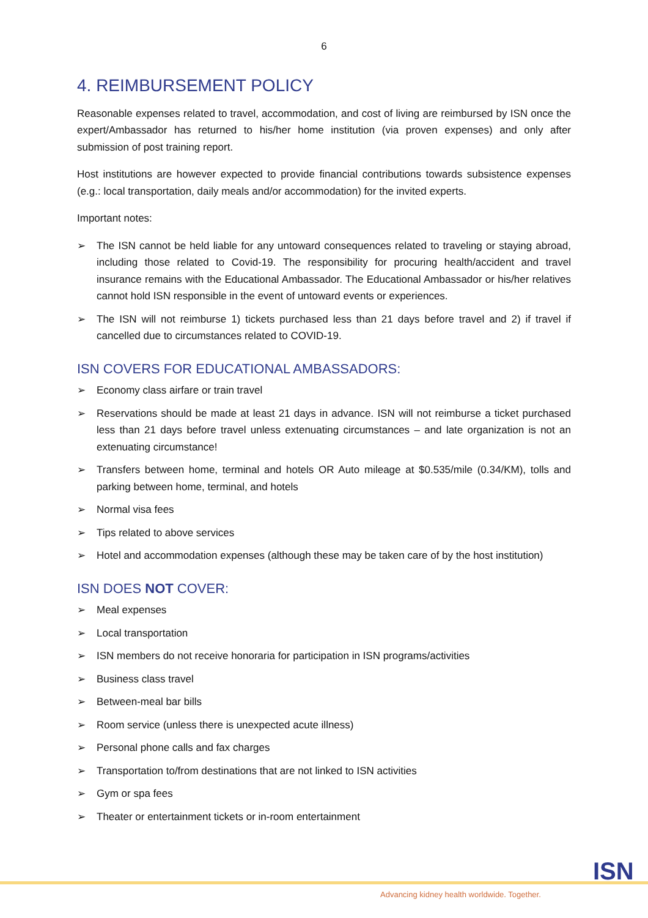6
4. REIMBURSEMENT POLICY
Reasonable expenses related to travel, accommodation, and cost of living are reimbursed by ISN once the expert/Ambassador has returned to his/her home institution (via proven expenses) and only after submission of post training report.
Host institutions are however expected to provide financial contributions towards subsistence expenses (e.g.: local transportation, daily meals and/or accommodation) for the invited experts.
Important notes:
➢ The ISN cannot be held liable for any untoward consequences related to traveling or staying abroad, including those related to Covid-19. The responsibility for procuring health/accident and travel insurance remains with the Educational Ambassador. The Educational Ambassador or his/her relatives cannot hold ISN responsible in the event of untoward events or experiences.
➢ The ISN will not reimburse 1) tickets purchased less than 21 days before travel and 2) if travel if cancelled due to circumstances related to COVID-19.
ISN COVERS FOR EDUCATIONAL AMBASSADORS:
➢ Economy class airfare or train travel
➢ Reservations should be made at least 21 days in advance. ISN will not reimburse a ticket purchased less than 21 days before travel unless extenuating circumstances – and late organization is not an extenuating circumstance!
➢ Transfers between home, terminal and hotels OR Auto mileage at $0.535/mile (0.34/KM), tolls and parking between home, terminal, and hotels
➢ Normal visa fees
➢ Tips related to above services
➢ Hotel and accommodation expenses (although these may be taken care of by the host institution)
ISN DOES NOT COVER:
➢ Meal expenses
➢ Local transportation
➢ ISN members do not receive honoraria for participation in ISN programs/activities
➢ Business class travel
➢ Between-meal bar bills
➢ Room service (unless there is unexpected acute illness)
➢ Personal phone calls and fax charges
➢ Transportation to/from destinations that are not linked to ISN activities
➢ Gym or spa fees
➢ Theater or entertainment tickets or in-room entertainment
Advancing kidney health worldwide. Together.
ISN